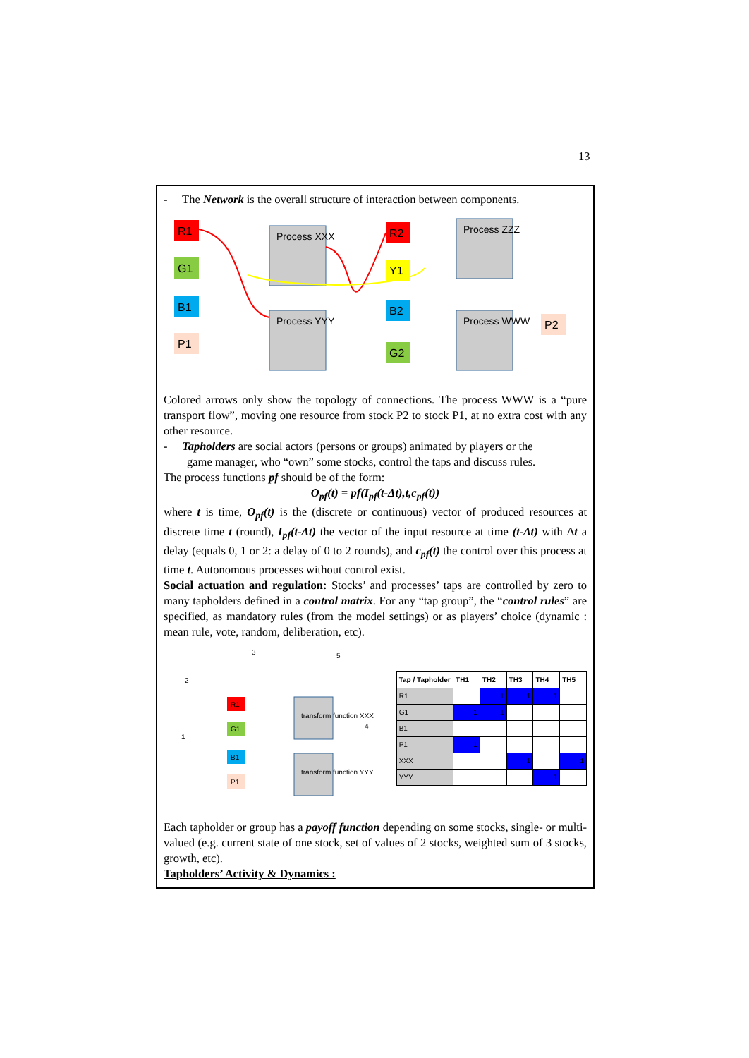13
- The Network is the overall structure of interaction between components.
Process XXX
Process YYY
Process ZZZ
Process WWW
R1
G1
B1
P1
R2
Y1
B2
G2
P2
Colored arrows only show the topology of connections. The process WWW is a “pure transport flow”, moving one resource from stock P2 to stock P1, at no extra cost with any other resource.
- Tapholders are social actors (persons or groups) animated by players or the
game manager, who “own” some stocks, control the taps and discuss rules.
The process functions pf should be of the form:
O<sub>pf</sub>(t) = pf(I<sub>pf</sub>(t-Δt),t,c<sub>pf</sub>(t))
where t is time, O<sub>pf</sub>(t) is the (discrete or continuous) vector of produced resources at discrete time t (round), I<sub>pf</sub>(t-Δt) the vector of the input resource at time (t-Δt) with Δt a delay (equals 0, 1 or 2: a delay of 0 to 2 rounds), and c<sub>pf</sub>(t) the control over this process at time t. Autonomous processes without control exist.
Social actuation and regulation: Stocks’ and processes’ taps are controlled by zero to many tapholders defined in a control matrix. For any “tap group”, the “control rules” are specified, as mandatory rules (from the model settings) or as players’ choice (dynamic : mean rule, vote, random, deliberation, etc).
2
1
3
5
4
R1
G1
B1
P1
transform function XXX
transform function YYY
| Tap / Tapholder | TH1 | TH2 | TH3 | TH4 | TH5 |
| --- | --- | --- | --- | --- | --- |
| R1 | | 1 | 1 | 1 | |
| G1 | 1 | 1 | | | |
| B1 | | | | | |
| P1 | 1 | | | | |
| XXX | | | 1 | | 1 |
| YYY | | | | 1 | |
Each tapholder or group has a payoff function depending on some stocks, single- or multi-valued (e.g. current state of one stock, set of values of 2 stocks, weighted sum of 3 stocks, growth, etc).
Tapholders’ Activity & Dynamics :